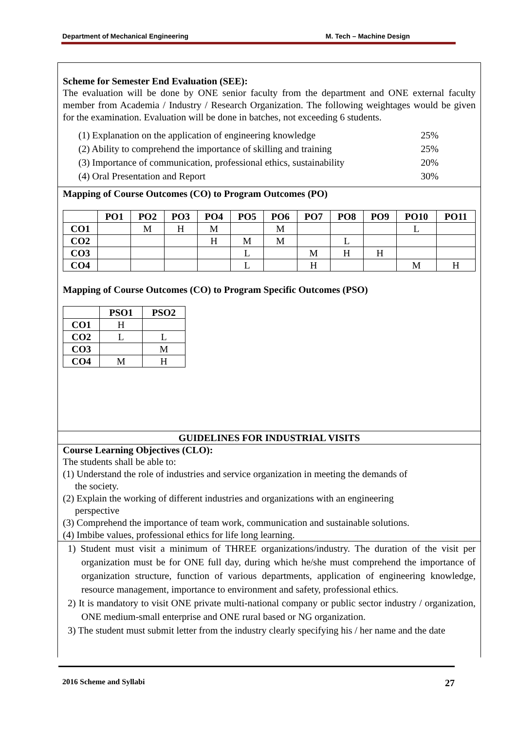Department of Mechanical Engineering M. Tech – Machine Design
Scheme for Semester End Evaluation (SEE):
The evaluation will be done by ONE senior faculty from the department and ONE external faculty member from Academia / Industry / Research Organization. The following weightages would be given for the examination. Evaluation will be done in batches, not exceeding 6 students.
(1) Explanation on the application of engineering knowledge 25%
(2) Ability to comprehend the importance of skilling and training 25%
(3) Importance of communication, professional ethics, sustainability 20%
(4) Oral Presentation and Report 30%
Mapping of Course Outcomes (CO) to Program Outcomes (PO)
| | PO1 | PO2 | PO3 | PO4 | PO5 | PO6 | PO7 | PO8 | PO9 | PO10 | PO11 |
| --- | --- | --- | --- | --- | --- | --- | --- | --- | --- | --- | --- |
| CO1 | | M | H | M | | M | | | | L | |
| CO2 | | | | H | M | M | | L | | | |
| CO3 | | | | | L | | M | H | H | | |
| CO4 | | | | | L | | H | | | M | H |
Mapping of Course Outcomes (CO) to Program Specific Outcomes (PSO)
| | PSO1 | PSO2 |
| --- | --- | --- |
| CO1 | H | |
| CO2 | L | L |
| CO3 | | M |
| CO4 | M | H |
GUIDELINES FOR INDUSTRIAL VISITS
Course Learning Objectives (CLO):
The students shall be able to:
(1) Understand the role of industries and service organization in meeting the demands of
the society.
(2) Explain the working of different industries and organizations with an engineering
perspective
(3) Comprehend the importance of team work, communication and sustainable solutions.
(4) Imbibe values, professional ethics for life long learning.
1) Student must visit a minimum of THREE organizations/industry. The duration of the visit per organization must be for ONE full day, during which he/she must comprehend the importance of organization structure, function of various departments, application of engineering knowledge, resource management, importance to environment and safety, professional ethics.
2) It is mandatory to visit ONE private multi-national company or public sector industry / organization, ONE medium-small enterprise and ONE rural based or NG organization.
3) The student must submit letter from the industry clearly specifying his / her name and the date
2016 Scheme and Syllabi 27